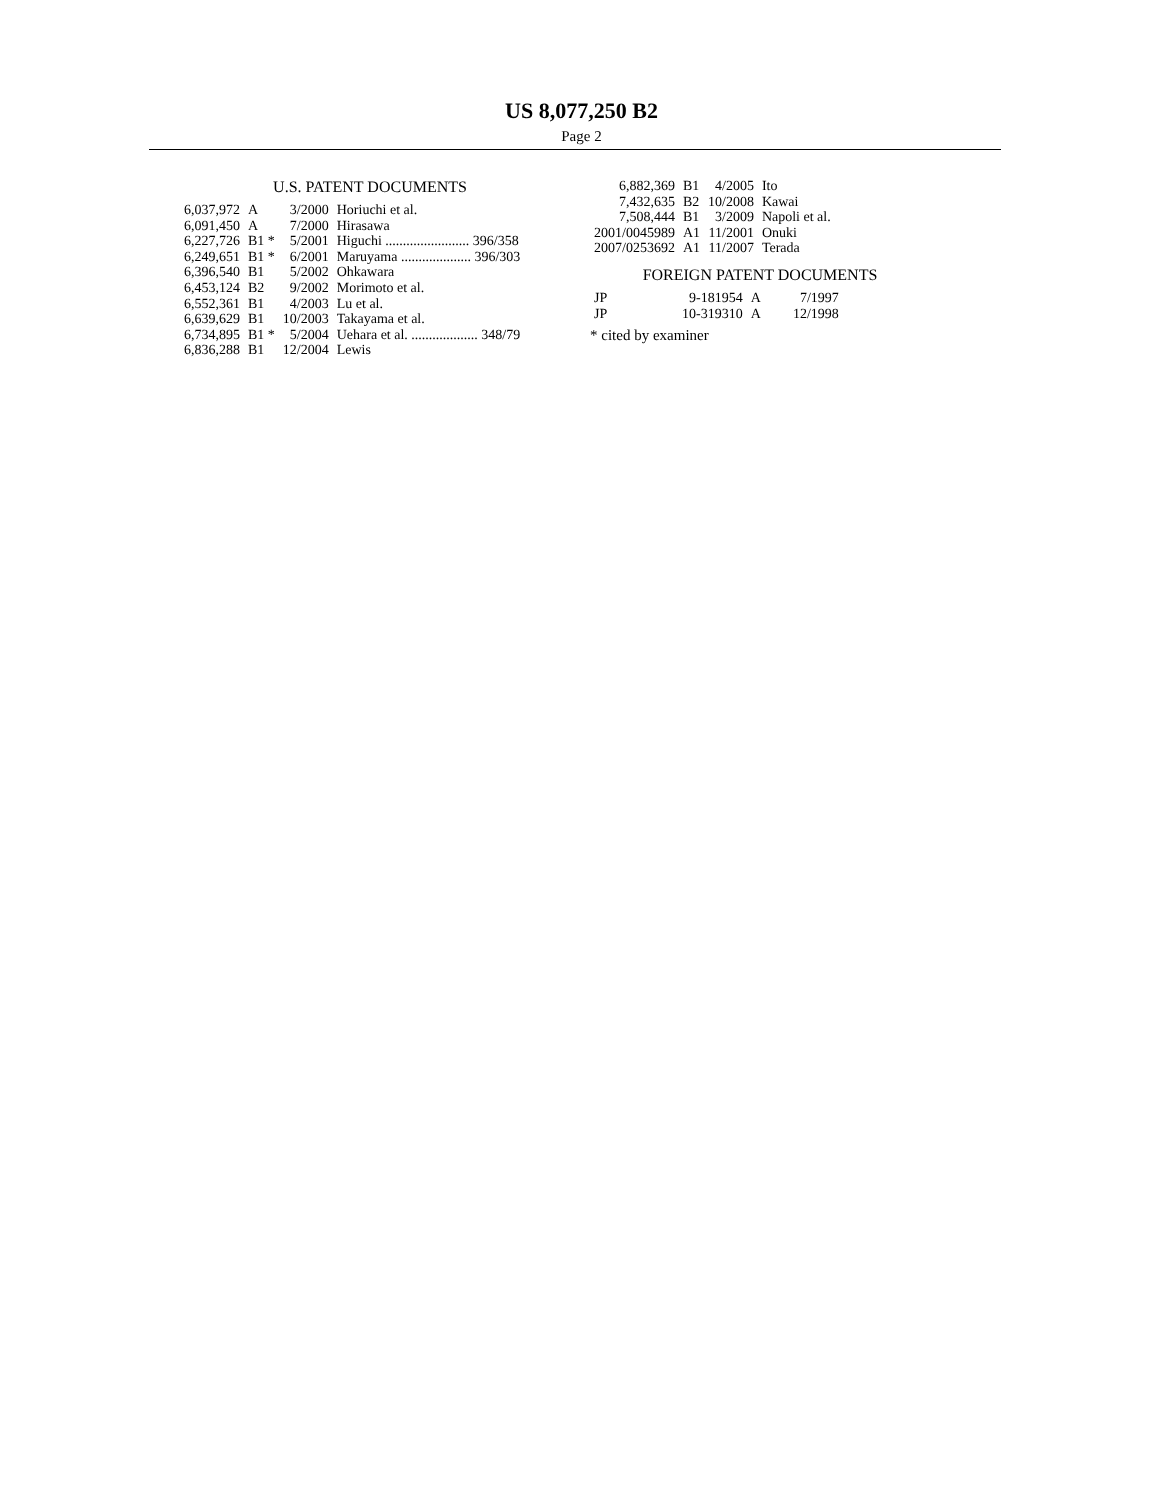US 8,077,250 B2
Page 2
U.S. PATENT DOCUMENTS
| 6,037,972 | A | 3/2000 | Horiuchi et al. |
| 6,091,450 | A | 7/2000 | Hirasawa |
| 6,227,726 | B1 * | 5/2001 | Higuchi ........................ 396/358 |
| 6,249,651 | B1 * | 6/2001 | Maruyama .................... 396/303 |
| 6,396,540 | B1 | 5/2002 | Ohkawara |
| 6,453,124 | B2 | 9/2002 | Morimoto et al. |
| 6,552,361 | B1 | 4/2003 | Lu et al. |
| 6,639,629 | B1 | 10/2003 | Takayama et al. |
| 6,734,895 | B1 * | 5/2004 | Uehara et al. ................... 348/79 |
| 6,836,288 | B1 | 12/2004 | Lewis |
| 6,882,369 | B1 | 4/2005 | Ito |
| 7,432,635 | B2 | 10/2008 | Kawai |
| 7,508,444 | B1 | 3/2009 | Napoli et al. |
| 2001/0045989 | A1 | 11/2001 | Onuki |
| 2007/0253692 | A1 | 11/2007 | Terada |
FOREIGN PATENT DOCUMENTS
| JP | 9-181954 | A | 7/1997 |
| JP | 10-319310 | A | 12/1998 |
* cited by examiner